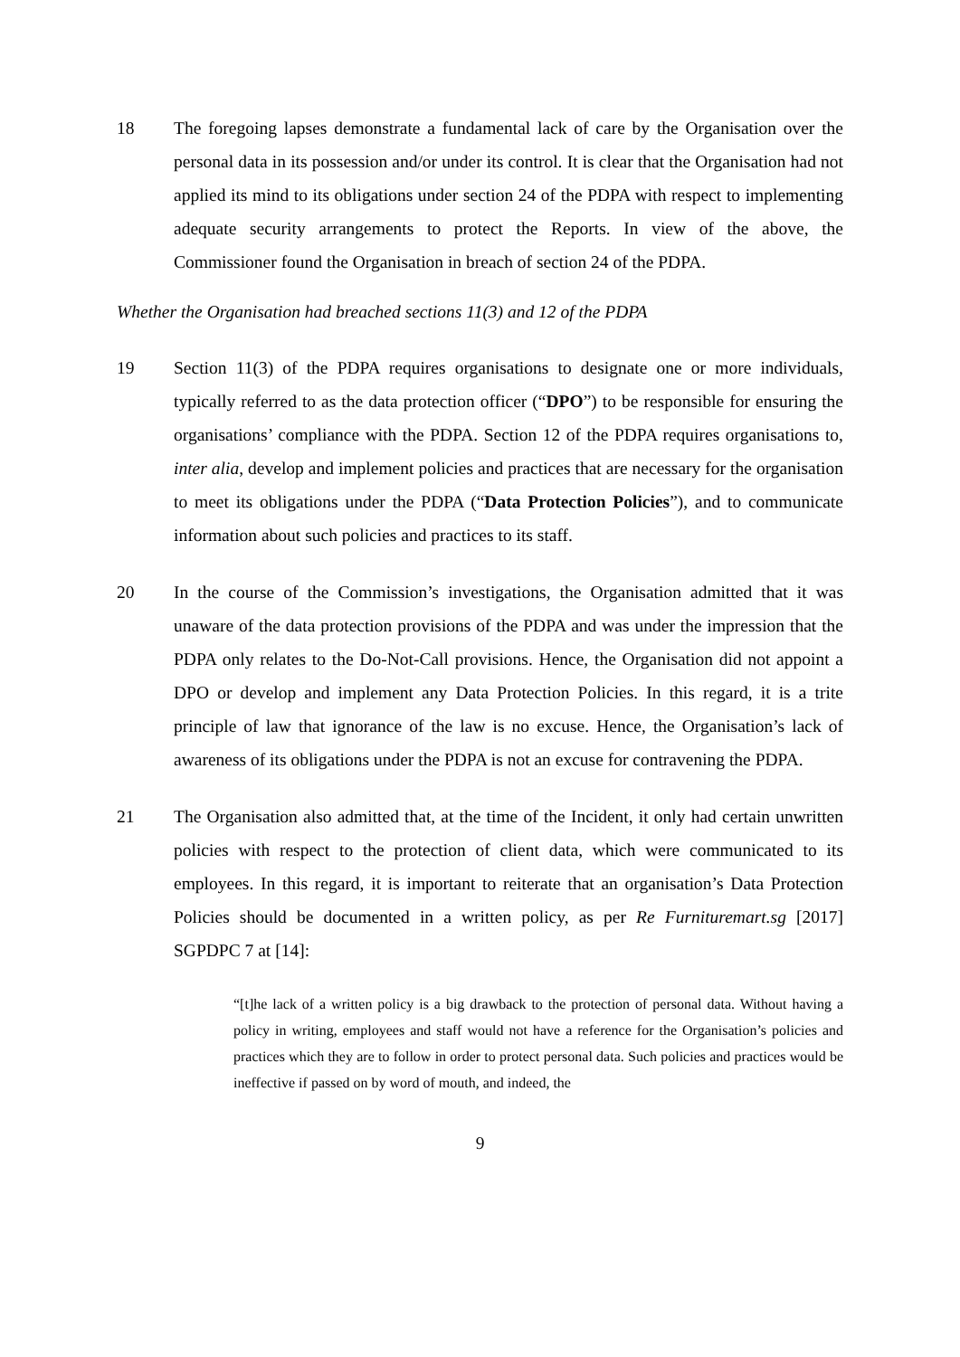18 The foregoing lapses demonstrate a fundamental lack of care by the Organisation over the personal data in its possession and/or under its control. It is clear that the Organisation had not applied its mind to its obligations under section 24 of the PDPA with respect to implementing adequate security arrangements to protect the Reports. In view of the above, the Commissioner found the Organisation in breach of section 24 of the PDPA.
Whether the Organisation had breached sections 11(3) and 12 of the PDPA
19 Section 11(3) of the PDPA requires organisations to designate one or more individuals, typically referred to as the data protection officer (“DPO”) to be responsible for ensuring the organisations’ compliance with the PDPA. Section 12 of the PDPA requires organisations to, inter alia, develop and implement policies and practices that are necessary for the organisation to meet its obligations under the PDPA (“Data Protection Policies”), and to communicate information about such policies and practices to its staff.
20 In the course of the Commission’s investigations, the Organisation admitted that it was unaware of the data protection provisions of the PDPA and was under the impression that the PDPA only relates to the Do-Not-Call provisions. Hence, the Organisation did not appoint a DPO or develop and implement any Data Protection Policies. In this regard, it is a trite principle of law that ignorance of the law is no excuse. Hence, the Organisation’s lack of awareness of its obligations under the PDPA is not an excuse for contravening the PDPA.
21 The Organisation also admitted that, at the time of the Incident, it only had certain unwritten policies with respect to the protection of client data, which were communicated to its employees. In this regard, it is important to reiterate that an organisation’s Data Protection Policies should be documented in a written policy, as per Re Furnituremart.sg [2017] SGPDPC 7 at [14]:
“[t]he lack of a written policy is a big drawback to the protection of personal data. Without having a policy in writing, employees and staff would not have a reference for the Organisation’s policies and practices which they are to follow in order to protect personal data. Such policies and practices would be ineffective if passed on by word of mouth, and indeed, the
9